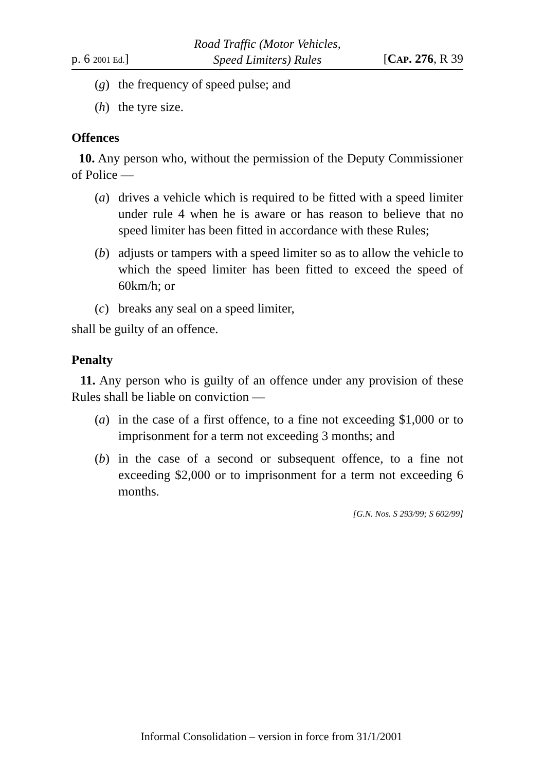p. 6 2001 Ed.]
Road Traffic (Motor Vehicles,
Speed Limiters) Rules
[CAP. 276, R 39
(g) the frequency of speed pulse; and
(h) the tyre size.
Offences
10. Any person who, without the permission of the Deputy Commissioner of Police —
(a) drives a vehicle which is required to be fitted with a speed limiter under rule 4 when he is aware or has reason to believe that no speed limiter has been fitted in accordance with these Rules;
(b) adjusts or tampers with a speed limiter so as to allow the vehicle to which the speed limiter has been fitted to exceed the speed of 60km/h; or
(c) breaks any seal on a speed limiter,
shall be guilty of an offence.
Penalty
11. Any person who is guilty of an offence under any provision of these Rules shall be liable on conviction —
(a) in the case of a first offence, to a fine not exceeding $1,000 or to imprisonment for a term not exceeding 3 months; and
(b) in the case of a second or subsequent offence, to a fine not exceeding $2,000 or to imprisonment for a term not exceeding 6 months.
[G.N. Nos. S 293/99; S 602/99]
Informal Consolidation – version in force from 31/1/2001